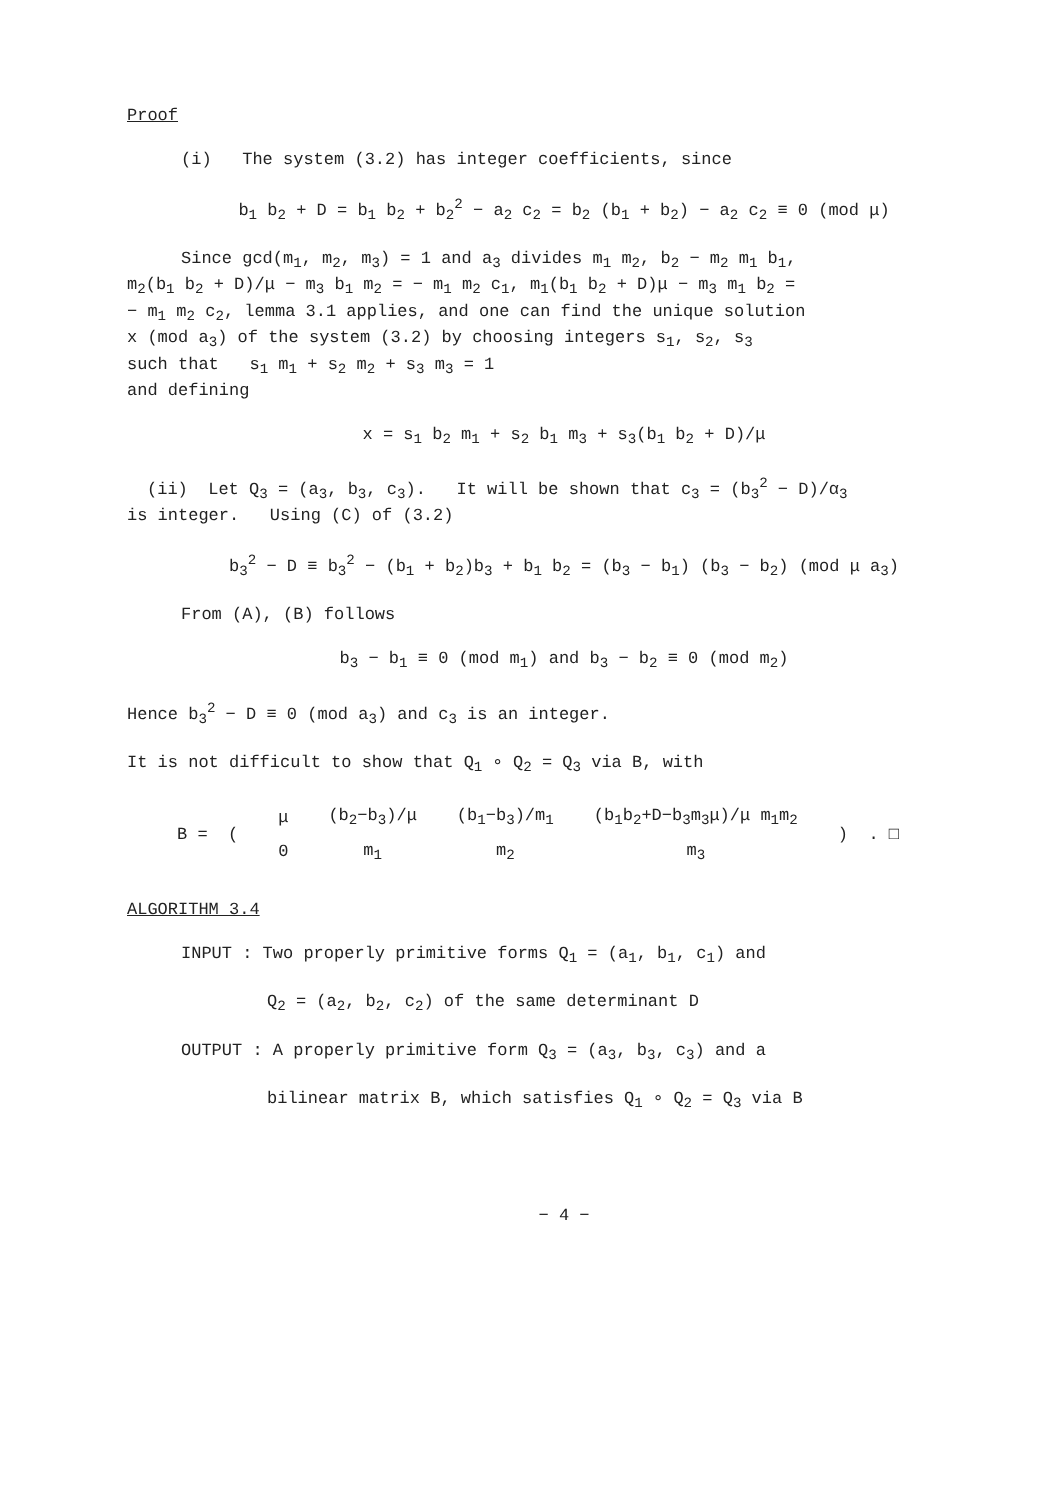Proof
(i) The system (3.2) has integer coefficients, since
b<sub>1</sub> b<sub>2</sub> + D = b<sub>1</sub> b<sub>2</sub> + b<sub>2</sub><sup>2</sup> − a<sub>2</sub> c<sub>2</sub> = b<sub>2</sub> (b<sub>1</sub> + b<sub>2</sub>) − a<sub>2</sub> c<sub>2</sub> ≡ 0 (mod μ)
Since gcd(m<sub>1</sub>, m<sub>2</sub>, m<sub>3</sub>) = 1 and a<sub>3</sub> divides m<sub>1</sub> m<sub>2</sub>, b<sub>2</sub> − m<sub>2</sub> m<sub>1</sub> b<sub>1</sub>,
m<sub>2</sub>(b<sub>1</sub> b<sub>2</sub> + D)/μ − m<sub>3</sub> b<sub>1</sub> m<sub>2</sub> = − m<sub>1</sub> m<sub>2</sub> c<sub>1</sub>, m<sub>1</sub>(b<sub>1</sub> b<sub>2</sub> + D)μ − m<sub>3</sub> m<sub>1</sub> b<sub>2</sub> =
− m<sub>1</sub> m<sub>2</sub> c<sub>2</sub>, lemma 3.1 applies, and one can find the unique solution
x (mod a<sub>3</sub>) of the system (3.2) by choosing integers s<sub>1</sub>, s<sub>2</sub>, s<sub>3</sub>
such that s<sub>1</sub> m<sub>1</sub> + s<sub>2</sub> m<sub>2</sub> + s<sub>3</sub> m<sub>3</sub> = 1
and defining
x = s<sub>1</sub> b<sub>2</sub> m<sub>1</sub> + s<sub>2</sub> b<sub>1</sub> m<sub>3</sub> + s<sub>3</sub>(b<sub>1</sub> b<sub>2</sub> + D)/μ
(ii) Let Q<sub>3</sub> = (a<sub>3</sub>, b<sub>3</sub>, c<sub>3</sub>). It will be shown that c<sub>3</sub> = (b<sub>3</sub><sup>2</sup> − D)/α<sub>3</sub>
is integer. Using (C) of (3.2)
b<sub>3</sub><sup>2</sup> − D ≡ b<sub>3</sub><sup>2</sup> − (b<sub>1</sub> + b<sub>2</sub>)b<sub>3</sub> + b<sub>1</sub> b<sub>2</sub> = (b<sub>3</sub> − b<sub>1</sub>) (b<sub>3</sub> − b<sub>2</sub>) (mod μ a<sub>3</sub>)
From (A), (B) follows
b<sub>3</sub> − b<sub>1</sub> ≡ 0 (mod m<sub>1</sub>) and b<sub>3</sub> − b<sub>2</sub> ≡ 0 (mod m<sub>2</sub>)
Hence b<sub>3</sub><sup>2</sup> − D ≡ 0 (mod a<sub>3</sub>) and c<sub>3</sub> is an integer.
It is not difficult to show that Q<sub>1</sub> ∘ Q<sub>2</sub> = Q<sub>3</sub> via B, with
| B = ( | μ | (b<sub>2</sub>−b<sub>3</sub>)/μ | (b<sub>1</sub>−b<sub>3</sub>)/m<sub>1</sub> | (b<sub>1</sub>b<sub>2</sub>+D−b<sub>3</sub>m<sub>3</sub>μ)/μ m<sub>1</sub>m<sub>2</sub> | ) . □ |
| | 0 | m<sub>1</sub> | m<sub>2</sub> | m<sub>3</sub> | |
ALGORITHM 3.4
INPUT : Two properly primitive forms Q<sub>1</sub> = (a<sub>1</sub>, b<sub>1</sub>, c<sub>1</sub>) and
Q<sub>2</sub> = (a<sub>2</sub>, b<sub>2</sub>, c<sub>2</sub>) of the same determinant D
OUTPUT : A properly primitive form Q<sub>3</sub> = (a<sub>3</sub>, b<sub>3</sub>, c<sub>3</sub>) and a
bilinear matrix B, which satisfies Q<sub>1</sub> ∘ Q<sub>2</sub> = Q<sub>3</sub> via B
− 4 −